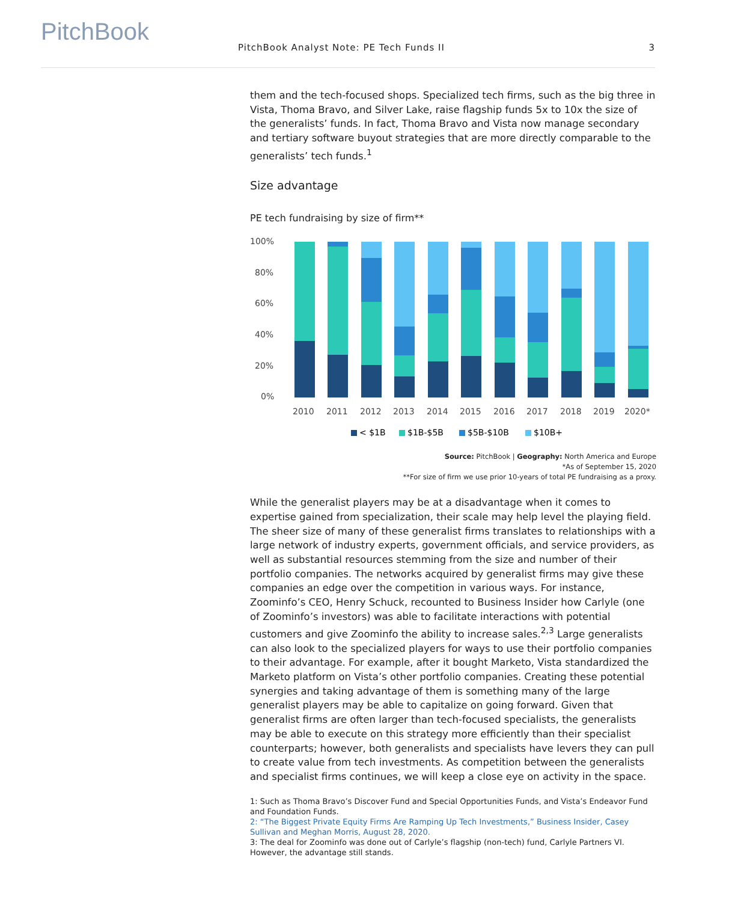PitchBook
PitchBook Analyst Note: PE Tech Funds II 3
them and the tech-focused shops. Specialized tech firms, such as the big three in Vista, Thoma Bravo, and Silver Lake, raise flagship funds 5x to 10x the size of the generalists’ funds. In fact, Thoma Bravo and Vista now manage secondary and tertiary software buyout strategies that are more directly comparable to the generalists’ tech funds.<sup>1</sup>
Size advantage
PE tech fundraising by size of firm**
100%
80%
60%
40%
20%
0%
2010
2011
2012
2013
2014
2015
2016
2017
2018
2019
2020*
< $1B
$1B-$5B
$5B-$10B
$10B+
Source: PitchBook | Geography: North America and Europe
*As of September 15, 2020
**For size of firm we use prior 10-years of total PE fundraising as a proxy.
While the generalist players may be at a disadvantage when it comes to expertise gained from specialization, their scale may help level the playing field. The sheer size of many of these generalist firms translates to relationships with a large network of industry experts, government officials, and service providers, as well as substantial resources stemming from the size and number of their portfolio companies. The networks acquired by generalist firms may give these companies an edge over the competition in various ways. For instance, Zoominfo’s CEO, Henry Schuck, recounted to Business Insider how Carlyle (one of Zoominfo’s investors) was able to facilitate interactions with potential customers and give Zoominfo the ability to increase sales.<sup>2,3</sup> Large generalists can also look to the specialized players for ways to use their portfolio companies to their advantage. For example, after it bought Marketo, Vista standardized the Marketo platform on Vista’s other portfolio companies. Creating these potential synergies and taking advantage of them is something many of the large generalist players may be able to capitalize on going forward. Given that generalist firms are often larger than tech-focused specialists, the generalists may be able to execute on this strategy more efficiently than their specialist counterparts; however, both generalists and specialists have levers they can pull to create value from tech investments. As competition between the generalists and specialist firms continues, we will keep a close eye on activity in the space.
1: Such as Thoma Bravo’s Discover Fund and Special Opportunities Funds, and Vista’s Endeavor Fund and Foundation Funds.
2: “The Biggest Private Equity Firms Are Ramping Up Tech Investments,” Business Insider, Casey Sullivan and Meghan Morris, August 28, 2020.
3: The deal for Zoominfo was done out of Carlyle’s flagship (non-tech) fund, Carlyle Partners VI. However, the advantage still stands.